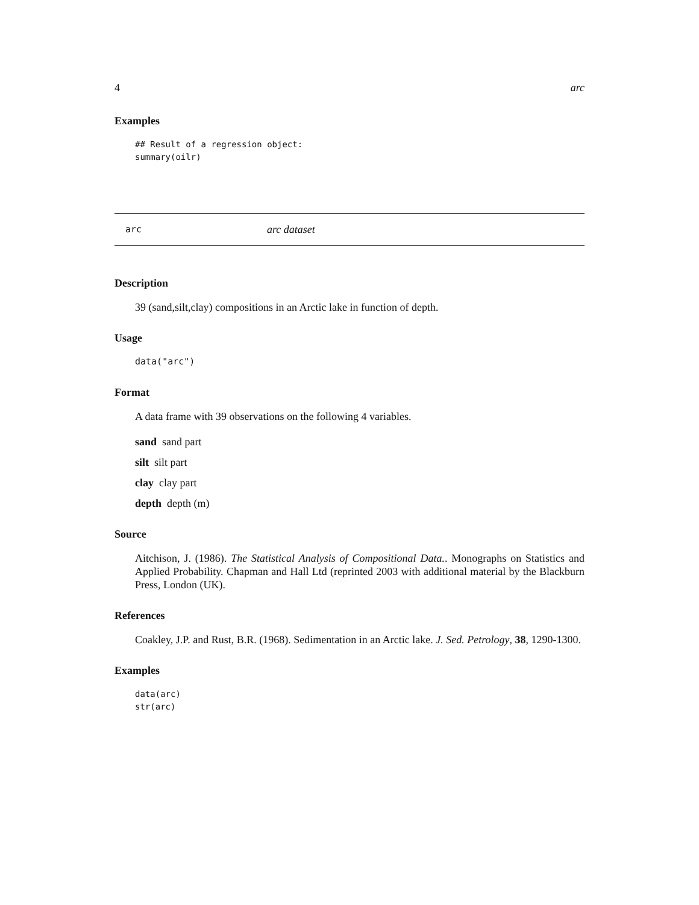4 arc
Examples
## Result of a regression object:
summary(oilr)
arc arc dataset
Description
39 (sand,silt,clay) compositions in an Arctic lake in function of depth.
Usage
data("arc")
Format
A data frame with 39 observations on the following 4 variables.
sand sand part
silt silt part
clay clay part
depth depth (m)
Source
Aitchison, J. (1986). The Statistical Analysis of Compositional Data.. Monographs on Statistics and Applied Probability. Chapman and Hall Ltd (reprinted 2003 with additional material by the Blackburn Press, London (UK).
References
Coakley, J.P. and Rust, B.R. (1968). Sedimentation in an Arctic lake. J. Sed. Petrology, 38, 1290-1300.
Examples
data(arc)
str(arc)